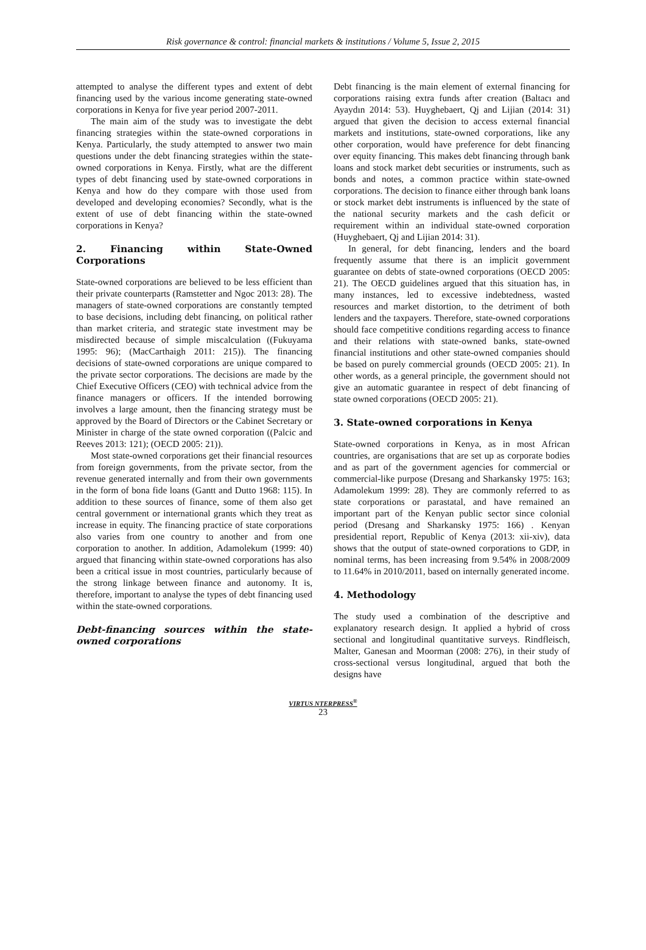Risk governance & control: financial markets & institutions / Volume 5, Issue 2, 2015
attempted to analyse the different types and extent of debt financing used by the various income generating state-owned corporations in Kenya for five year period 2007-2011.
The main aim of the study was to investigate the debt financing strategies within the state-owned corporations in Kenya. Particularly, the study attempted to answer two main questions under the debt financing strategies within the state-owned corporations in Kenya. Firstly, what are the different types of debt financing used by state-owned corporations in Kenya and how do they compare with those used from developed and developing economies? Secondly, what is the extent of use of debt financing within the state-owned corporations in Kenya?
2. Financing within State-Owned Corporations
State-owned corporations are believed to be less efficient than their private counterparts (Ramstetter and Ngoc 2013: 28). The managers of state-owned corporations are constantly tempted to base decisions, including debt financing, on political rather than market criteria, and strategic state investment may be misdirected because of simple miscalculation ((Fukuyama 1995: 96); (MacCarthaigh 2011: 215)). The financing decisions of state-owned corporations are unique compared to the private sector corporations. The decisions are made by the Chief Executive Officers (CEO) with technical advice from the finance managers or officers. If the intended borrowing involves a large amount, then the financing strategy must be approved by the Board of Directors or the Cabinet Secretary or Minister in charge of the state owned corporation ((Palcic and Reeves 2013: 121); (OECD 2005: 21)).
Most state-owned corporations get their financial resources from foreign governments, from the private sector, from the revenue generated internally and from their own governments in the form of bona fide loans (Gantt and Dutto 1968: 115). In addition to these sources of finance, some of them also get central government or international grants which they treat as increase in equity. The financing practice of state corporations also varies from one country to another and from one corporation to another. In addition, Adamolekum (1999: 40) argued that financing within state-owned corporations has also been a critical issue in most countries, particularly because of the strong linkage between finance and autonomy. It is, therefore, important to analyse the types of debt financing used within the state-owned corporations.
Debt-financing sources within the state-owned corporations
Debt financing is the main element of external financing for corporations raising extra funds after creation (Baltacı and Ayaydın 2014: 53). Huyghebaert, Qj and Lijian (2014: 31) argued that given the decision to access external financial markets and institutions, state-owned corporations, like any other corporation, would have preference for debt financing over equity financing. This makes debt financing through bank loans and stock market debt securities or instruments, such as bonds and notes, a common practice within state-owned corporations. The decision to finance either through bank loans or stock market debt instruments is influenced by the state of the national security markets and the cash deficit or requirement within an individual state-owned corporation (Huyghebaert, Qj and Lijian 2014: 31).
In general, for debt financing, lenders and the board frequently assume that there is an implicit government guarantee on debts of state-owned corporations (OECD 2005: 21). The OECD guidelines argued that this situation has, in many instances, led to excessive indebtedness, wasted resources and market distortion, to the detriment of both lenders and the taxpayers. Therefore, state-owned corporations should face competitive conditions regarding access to finance and their relations with state-owned banks, state-owned financial institutions and other state-owned companies should be based on purely commercial grounds (OECD 2005: 21). In other words, as a general principle, the government should not give an automatic guarantee in respect of debt financing of state owned corporations (OECD 2005: 21).
3. State-owned corporations in Kenya
State-owned corporations in Kenya, as in most African countries, are organisations that are set up as corporate bodies and as part of the government agencies for commercial or commercial-like purpose (Dresang and Sharkansky 1975: 163; Adamolekum 1999: 28). They are commonly referred to as state corporations or parastatal, and have remained an important part of the Kenyan public sector since colonial period (Dresang and Sharkansky 1975: 166) . Kenyan presidential report, Republic of Kenya (2013: xii-xiv), data shows that the output of state-owned corporations to GDP, in nominal terms, has been increasing from 9.54% in 2008/2009 to 11.64% in 2010/2011, based on internally generated income.
4. Methodology
The study used a combination of the descriptive and explanatory research design. It applied a hybrid of cross sectional and longitudinal quantitative surveys. Rindfleisch, Malter, Ganesan and Moorman (2008: 276), in their study of cross-sectional versus longitudinal, argued that both the designs have
VIRTUS NTERPRESS<sup>®</sup>
23